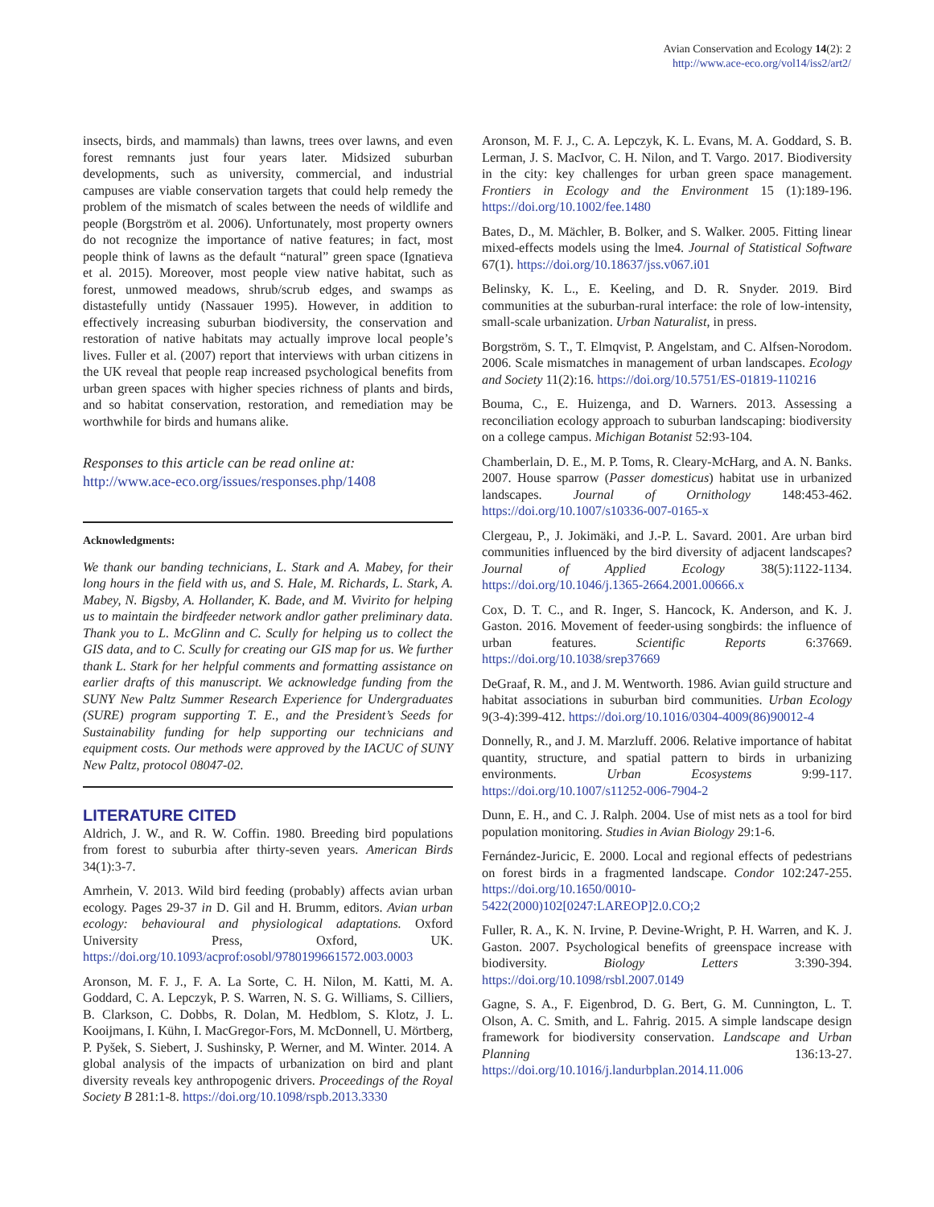Avian Conservation and Ecology 14(2): 2
http://www.ace-eco.org/vol14/iss2/art2/
insects, birds, and mammals) than lawns, trees over lawns, and even forest remnants just four years later. Midsized suburban developments, such as university, commercial, and industrial campuses are viable conservation targets that could help remedy the problem of the mismatch of scales between the needs of wildlife and people (Borgström et al. 2006). Unfortunately, most property owners do not recognize the importance of native features; in fact, most people think of lawns as the default “natural” green space (Ignatieva et al. 2015). Moreover, most people view native habitat, such as forest, unmowed meadows, shrub/scrub edges, and swamps as distastefully untidy (Nassauer 1995). However, in addition to effectively increasing suburban biodiversity, the conservation and restoration of native habitats may actually improve local people’s lives. Fuller et al. (2007) report that interviews with urban citizens in the UK reveal that people reap increased psychological benefits from urban green spaces with higher species richness of plants and birds, and so habitat conservation, restoration, and remediation may be worthwhile for birds and humans alike.
Responses to this article can be read online at:
http://www.ace-eco.org/issues/responses.php/1408
Acknowledgments:
We thank our banding technicians, L. Stark and A. Mabey, for their long hours in the field with us, and S. Hale, M. Richards, L. Stark, A. Mabey, N. Bigsby, A. Hollander, K. Bade, and M. Vivirito for helping us to maintain the birdfeeder network andlor gather preliminary data. Thank you to L. McGlinn and C. Scully for helping us to collect the GIS data, and to C. Scully for creating our GIS map for us. We further thank L. Stark for her helpful comments and formatting assistance on earlier drafts of this manuscript. We acknowledge funding from the SUNY New Paltz Summer Research Experience for Undergraduates (SURE) program supporting T. E., and the President’s Seeds for Sustainability funding for help supporting our technicians and equipment costs. Our methods were approved by the IACUC of SUNY New Paltz, protocol 08047-02.
LITERATURE CITED
Aldrich, J. W., and R. W. Coffin. 1980. Breeding bird populations from forest to suburbia after thirty-seven years. American Birds 34(1):3-7.
Amrhein, V. 2013. Wild bird feeding (probably) affects avian urban ecology. Pages 29-37 in D. Gil and H. Brumm, editors. Avian urban ecology: behavioural and physiological adaptations. Oxford University Press, Oxford, UK. https://doi.org/10.1093/acprof:osobl/9780199661572.003.0003
Aronson, M. F. J., F. A. La Sorte, C. H. Nilon, M. Katti, M. A. Goddard, C. A. Lepczyk, P. S. Warren, N. S. G. Williams, S. Cilliers, B. Clarkson, C. Dobbs, R. Dolan, M. Hedblom, S. Klotz, J. L. Kooijmans, I. Kühn, I. MacGregor-Fors, M. McDonnell, U. Mörtberg, P. Pyšek, S. Siebert, J. Sushinsky, P. Werner, and M. Winter. 2014. A global analysis of the impacts of urbanization on bird and plant diversity reveals key anthropogenic drivers. Proceedings of the Royal Society B 281:1-8. https://doi.org/10.1098/rspb.2013.3330
Aronson, M. F. J., C. A. Lepczyk, K. L. Evans, M. A. Goddard, S. B. Lerman, J. S. MacIvor, C. H. Nilon, and T. Vargo. 2017. Biodiversity in the city: key challenges for urban green space management. Frontiers in Ecology and the Environment 15 (1):189-196. https://doi.org/10.1002/fee.1480
Bates, D., M. Mächler, B. Bolker, and S. Walker. 2005. Fitting linear mixed-effects models using the lme4. Journal of Statistical Software 67(1). https://doi.org/10.18637/jss.v067.i01
Belinsky, K. L., E. Keeling, and D. R. Snyder. 2019. Bird communities at the suburban-rural interface: the role of low-intensity, small-scale urbanization. Urban Naturalist, in press.
Borgström, S. T., T. Elmqvist, P. Angelstam, and C. Alfsen-Norodom. 2006. Scale mismatches in management of urban landscapes. Ecology and Society 11(2):16. https://doi.org/10.5751/ES-01819-110216
Bouma, C., E. Huizenga, and D. Warners. 2013. Assessing a reconciliation ecology approach to suburban landscaping: biodiversity on a college campus. Michigan Botanist 52:93-104.
Chamberlain, D. E., M. P. Toms, R. Cleary-McHarg, and A. N. Banks. 2007. House sparrow (Passer domesticus) habitat use in urbanized landscapes. Journal of Ornithology 148:453-462. https://doi.org/10.1007/s10336-007-0165-x
Clergeau, P., J. Jokimäki, and J.-P. L. Savard. 2001. Are urban bird communities influenced by the bird diversity of adjacent landscapes? Journal of Applied Ecology 38(5):1122-1134. https://doi.org/10.1046/j.1365-2664.2001.00666.x
Cox, D. T. C., and R. Inger, S. Hancock, K. Anderson, and K. J. Gaston. 2016. Movement of feeder-using songbirds: the influence of urban features. Scientific Reports 6:37669. https://doi.org/10.1038/srep37669
DeGraaf, R. M., and J. M. Wentworth. 1986. Avian guild structure and habitat associations in suburban bird communities. Urban Ecology 9(3-4):399-412. https://doi.org/10.1016/0304-4009(86)90012-4
Donnelly, R., and J. M. Marzluff. 2006. Relative importance of habitat quantity, structure, and spatial pattern to birds in urbanizing environments. Urban Ecosystems 9:99-117. https://doi.org/10.1007/s11252-006-7904-2
Dunn, E. H., and C. J. Ralph. 2004. Use of mist nets as a tool for bird population monitoring. Studies in Avian Biology 29:1-6.
Fernández-Juricic, E. 2000. Local and regional effects of pedestrians on forest birds in a fragmented landscape. Condor 102:247-255. https://doi.org/10.1650/0010-5422(2000)102[0247:LAREOP]2.0.CO;2
Fuller, R. A., K. N. Irvine, P. Devine-Wright, P. H. Warren, and K. J. Gaston. 2007. Psychological benefits of greenspace increase with biodiversity. Biology Letters 3:390-394. https://doi.org/10.1098/rsbl.2007.0149
Gagne, S. A., F. Eigenbrod, D. G. Bert, G. M. Cunnington, L. T. Olson, A. C. Smith, and L. Fahrig. 2015. A simple landscape design framework for biodiversity conservation. Landscape and Urban Planning 136:13-27. https://doi.org/10.1016/j.landurbplan.2014.11.006